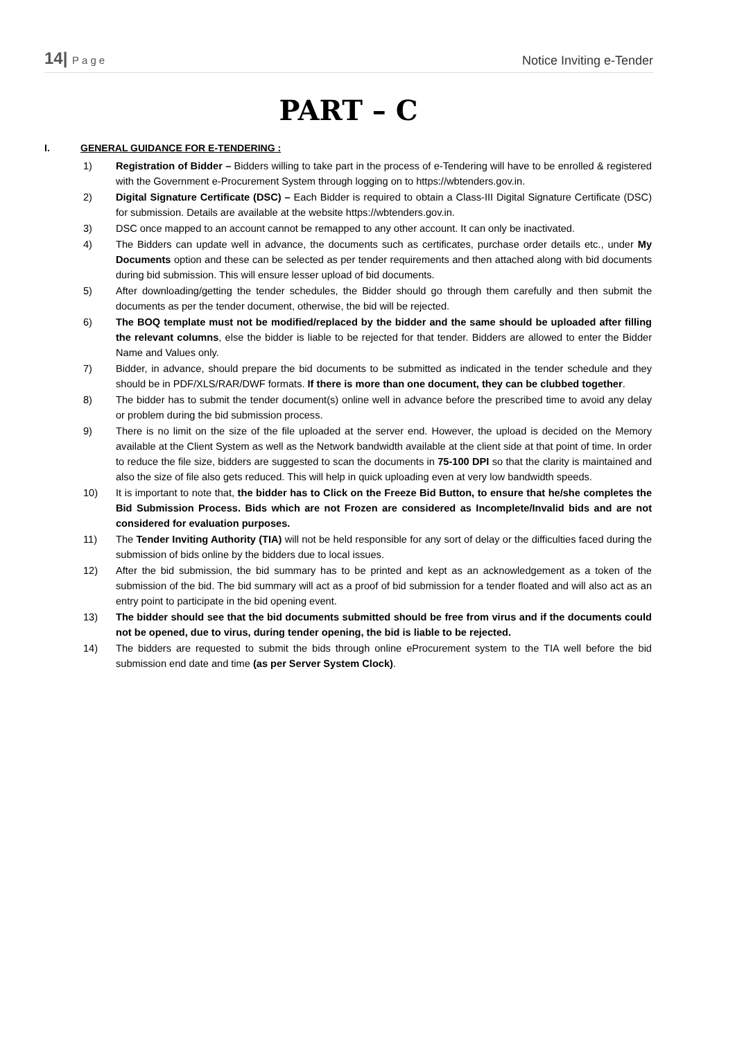14| Page
Notice Inviting e-Tender
PART – C
I. GENERAL GUIDANCE FOR E-TENDERING :
1) Registration of Bidder – Bidders willing to take part in the process of e-Tendering will have to be enrolled & registered with the Government e-Procurement System through logging on to https://wbtenders.gov.in.
2) Digital Signature Certificate (DSC) – Each Bidder is required to obtain a Class-III Digital Signature Certificate (DSC) for submission. Details are available at the website https://wbtenders.gov.in.
3) DSC once mapped to an account cannot be remapped to any other account. It can only be inactivated.
4) The Bidders can update well in advance, the documents such as certificates, purchase order details etc., under My Documents option and these can be selected as per tender requirements and then attached along with bid documents during bid submission. This will ensure lesser upload of bid documents.
5) After downloading/getting the tender schedules, the Bidder should go through them carefully and then submit the documents as per the tender document, otherwise, the bid will be rejected.
6) The BOQ template must not be modified/replaced by the bidder and the same should be uploaded after filling the relevant columns, else the bidder is liable to be rejected for that tender. Bidders are allowed to enter the Bidder Name and Values only.
7) Bidder, in advance, should prepare the bid documents to be submitted as indicated in the tender schedule and they should be in PDF/XLS/RAR/DWF formats. If there is more than one document, they can be clubbed together.
8) The bidder has to submit the tender document(s) online well in advance before the prescribed time to avoid any delay or problem during the bid submission process.
9) There is no limit on the size of the file uploaded at the server end. However, the upload is decided on the Memory available at the Client System as well as the Network bandwidth available at the client side at that point of time. In order to reduce the file size, bidders are suggested to scan the documents in 75-100 DPI so that the clarity is maintained and also the size of file also gets reduced. This will help in quick uploading even at very low bandwidth speeds.
10) It is important to note that, the bidder has to Click on the Freeze Bid Button, to ensure that he/she completes the Bid Submission Process. Bids which are not Frozen are considered as Incomplete/Invalid bids and are not considered for evaluation purposes.
11) The Tender Inviting Authority (TIA) will not be held responsible for any sort of delay or the difficulties faced during the submission of bids online by the bidders due to local issues.
12) After the bid submission, the bid summary has to be printed and kept as an acknowledgement as a token of the submission of the bid. The bid summary will act as a proof of bid submission for a tender floated and will also act as an entry point to participate in the bid opening event.
13) The bidder should see that the bid documents submitted should be free from virus and if the documents could not be opened, due to virus, during tender opening, the bid is liable to be rejected.
14) The bidders are requested to submit the bids through online eProcurement system to the TIA well before the bid submission end date and time (as per Server System Clock).